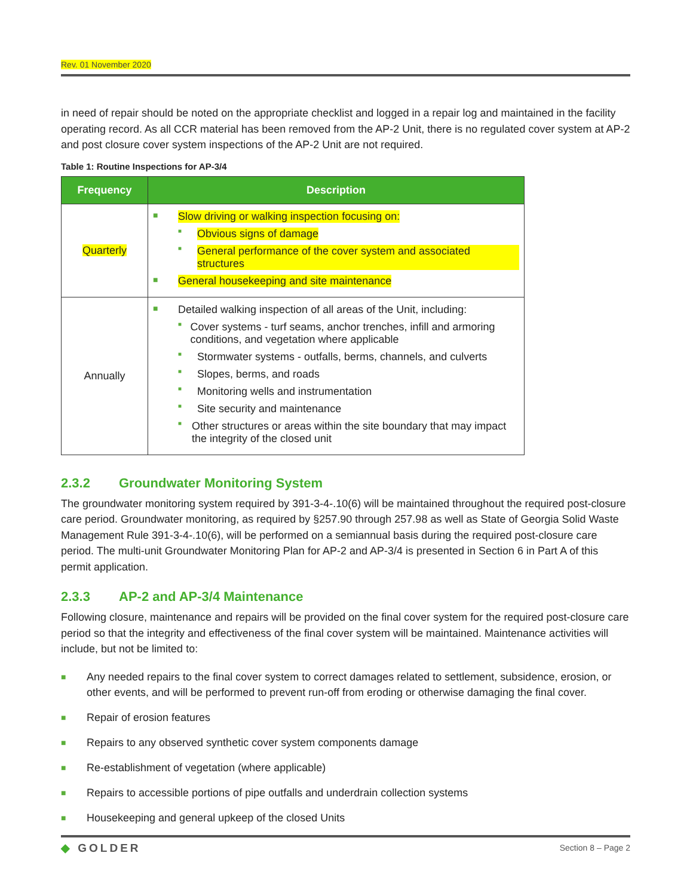Rev. 01 November 2020
in need of repair should be noted on the appropriate checklist and logged in a repair log and maintained in the facility operating record. As all CCR material has been removed from the AP-2 Unit, there is no regulated cover system at AP-2 and post closure cover system inspections of the AP-2 Unit are not required.
Table 1: Routine Inspections for AP-3/4
| Frequency | Description |
| --- | --- |
| Quarterly | ■ Slow driving or walking inspection focusing on: ■ Obvious signs of damage ■ General performance of the cover system and associated structures ■ General housekeeping and site maintenance |
| Annually | ■ Detailed walking inspection of all areas of the Unit, including: ■ Cover systems - turf seams, anchor trenches, infill and armoring conditions, and vegetation where applicable ■ Stormwater systems - outfalls, berms, channels, and culverts ■ Slopes, berms, and roads ■ Monitoring wells and instrumentation ■ Site security and maintenance ■ Other structures or areas within the site boundary that may impact the integrity of the closed unit |
2.3.2 Groundwater Monitoring System
The groundwater monitoring system required by 391-3-4-.10(6) will be maintained throughout the required post-closure care period. Groundwater monitoring, as required by §257.90 through 257.98 as well as State of Georgia Solid Waste Management Rule 391-3-4-.10(6), will be performed on a semiannual basis during the required post-closure care period. The multi-unit Groundwater Monitoring Plan for AP-2 and AP-3/4 is presented in Section 6 in Part A of this permit application.
2.3.3 AP-2 and AP-3/4 Maintenance
Following closure, maintenance and repairs will be provided on the final cover system for the required post-closure care period so that the integrity and effectiveness of the final cover system will be maintained. Maintenance activities will include, but not be limited to:
■ Any needed repairs to the final cover system to correct damages related to settlement, subsidence, erosion, or other events, and will be performed to prevent run-off from eroding or otherwise damaging the final cover.
■ Repair of erosion features
■ Repairs to any observed synthetic cover system components damage
■ Re-establishment of vegetation (where applicable)
■ Repairs to accessible portions of pipe outfalls and underdrain collection systems
■ Housekeeping and general upkeep of the closed Units
◆ GOLDER Section 8 – Page 2